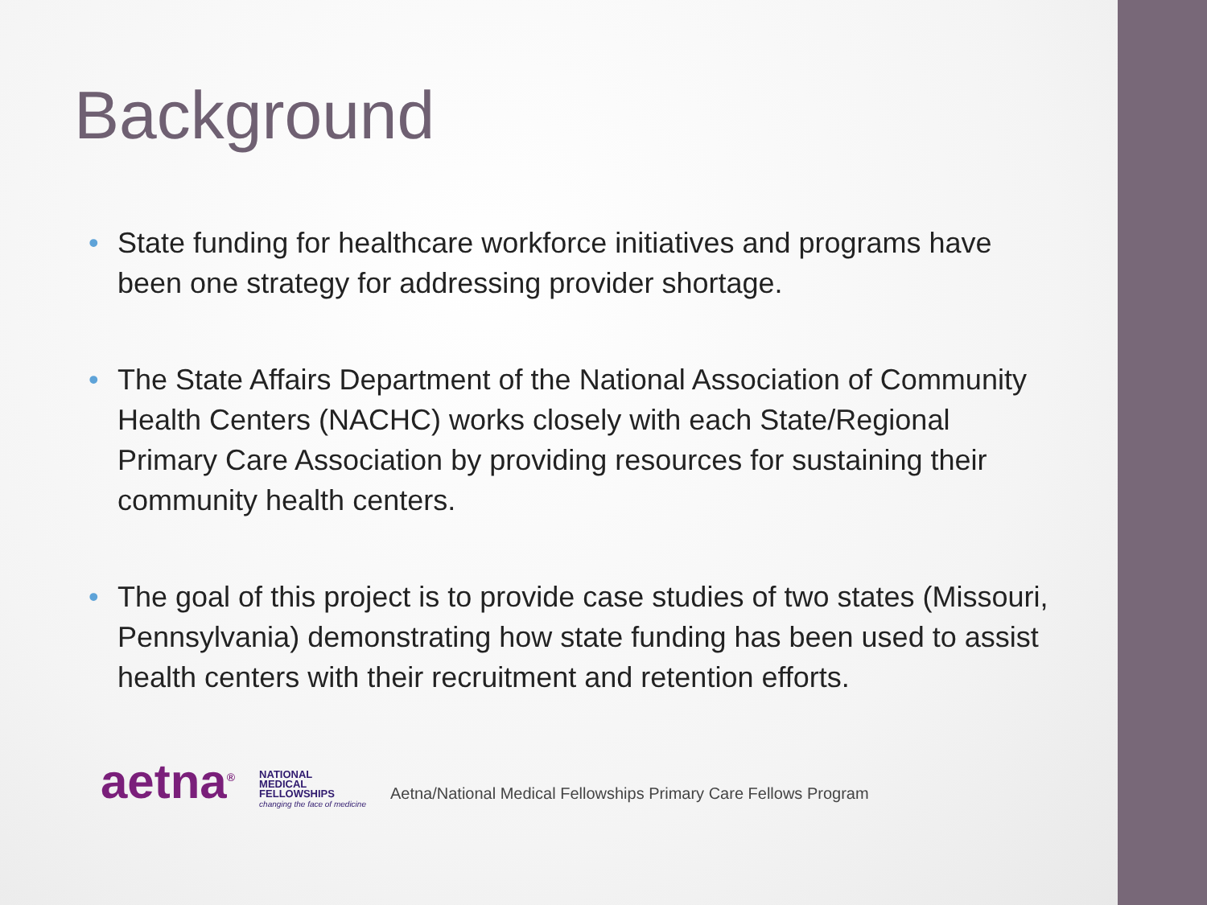Background
• State funding for healthcare workforce initiatives and programs have been one strategy for addressing provider shortage.
• The State Affairs Department of the National Association of Community Health Centers (NACHC) works closely with each State/Regional Primary Care Association by providing resources for sustaining their community health centers.
• The goal of this project is to provide case studies of two states (Missouri, Pennsylvania) demonstrating how state funding has been used to assist health centers with their recruitment and retention efforts.
aetna<sup>®</sup>
NATIONAL
MEDICAL
FELLOWSHIPS
changing the face of medicine
Aetna/National Medical Fellowships Primary Care Fellows Program